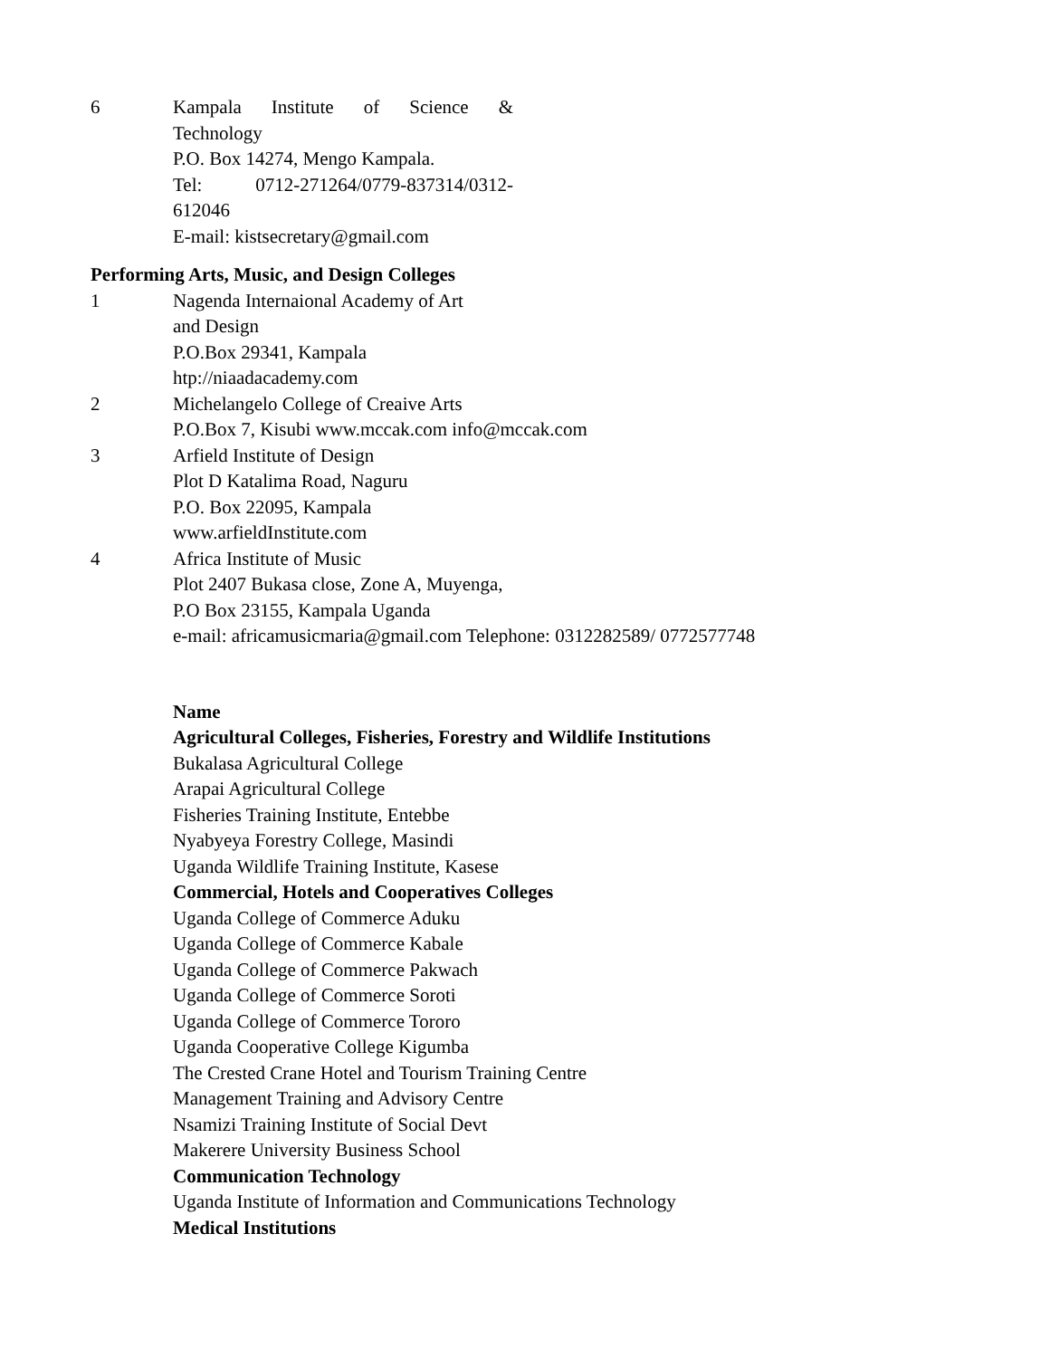| 6 | Kampala Institute of Science & Technology P.O. Box 14274, Mengo Kampala. Tel: 0712-271264/0779-837314/0312- 612046 E-mail: kistsecretary@gmail.com |
Performing Arts, Music, and Design Colleges
| 1 | Nagenda Internaional Academy of Art and Design P.O.Box 29341, Kampala htp://niaadacademy.com |
| 2 | Michelangelo College of Creaive Arts P.O.Box 7, Kisubi www.mccak.com info@mccak.com |
| 3 | Arfield Institute of Design Plot D Katalima Road, Naguru P.O. Box 22095, Kampala www.arfieldInstitute.com |
| 4 | Africa Institute of Music Plot 2407 Bukasa close, Zone A, Muyenga, P.O Box 23155, Kampala Uganda e-mail: africamusicmaria@gmail.com Telephone: 0312282589/ 0772577748 |
Name
Agricultural Colleges, Fisheries, Forestry and Wildlife Institutions
Bukalasa Agricultural College
Arapai Agricultural College
Fisheries Training Institute, Entebbe
Nyabyeya Forestry College, Masindi
Uganda Wildlife Training Institute, Kasese
Commercial, Hotels and Cooperatives Colleges
Uganda College of Commerce Aduku
Uganda College of Commerce Kabale
Uganda College of Commerce Pakwach
Uganda College of Commerce Soroti
Uganda College of Commerce Tororo
Uganda Cooperative College Kigumba
The Crested Crane Hotel and Tourism Training Centre
Management Training and Advisory Centre
Nsamizi Training Institute of Social Devt
Makerere University Business School
Communication Technology
Uganda Institute of Information and Communications Technology
Medical Institutions